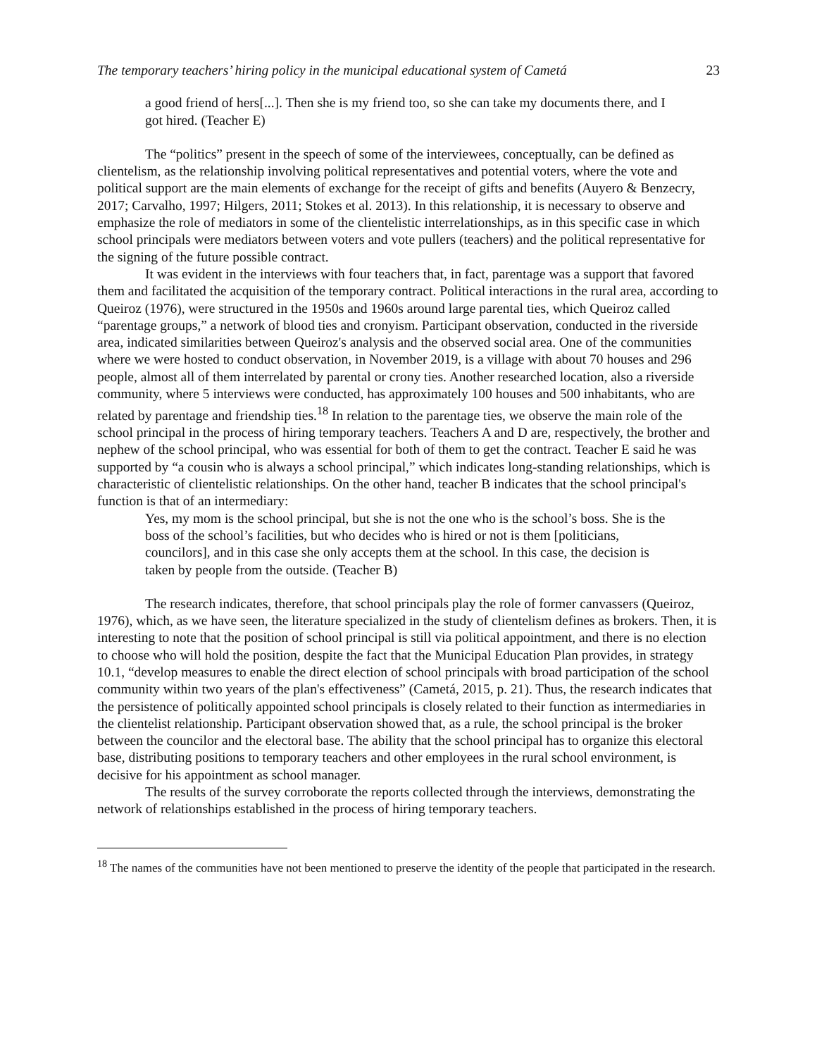The temporary teachers’ hiring policy in the municipal educational system of Cametá 23
a good friend of hers[...]. Then she is my friend too, so she can take my documents there, and I got hired. (Teacher E)
The “politics” present in the speech of some of the interviewees, conceptually, can be defined as clientelism, as the relationship involving political representatives and potential voters, where the vote and political support are the main elements of exchange for the receipt of gifts and benefits (Auyero & Benzecry, 2017; Carvalho, 1997; Hilgers, 2011; Stokes et al. 2013). In this relationship, it is necessary to observe and emphasize the role of mediators in some of the clientelistic interrelationships, as in this specific case in which school principals were mediators between voters and vote pullers (teachers) and the political representative for the signing of the future possible contract.
It was evident in the interviews with four teachers that, in fact, parentage was a support that favored them and facilitated the acquisition of the temporary contract. Political interactions in the rural area, according to Queiroz (1976), were structured in the 1950s and 1960s around large parental ties, which Queiroz called “parentage groups,” a network of blood ties and cronyism. Participant observation, conducted in the riverside area, indicated similarities between Queiroz's analysis and the observed social area. One of the communities where we were hosted to conduct observation, in November 2019, is a village with about 70 houses and 296 people, almost all of them interrelated by parental or crony ties. Another researched location, also a riverside community, where 5 interviews were conducted, has approximately 100 houses and 500 inhabitants, who are related by parentage and friendship ties.<sup>18</sup> In relation to the parentage ties, we observe the main role of the school principal in the process of hiring temporary teachers. Teachers A and D are, respectively, the brother and nephew of the school principal, who was essential for both of them to get the contract. Teacher E said he was supported by “a cousin who is always a school principal,” which indicates long-standing relationships, which is characteristic of clientelistic relationships. On the other hand, teacher B indicates that the school principal's function is that of an intermediary:
Yes, my mom is the school principal, but she is not the one who is the school’s boss. She is the boss of the school’s facilities, but who decides who is hired or not is them [politicians, councilors], and in this case she only accepts them at the school. In this case, the decision is taken by people from the outside. (Teacher B)
The research indicates, therefore, that school principals play the role of former canvassers (Queiroz, 1976), which, as we have seen, the literature specialized in the study of clientelism defines as brokers. Then, it is interesting to note that the position of school principal is still via political appointment, and there is no election to choose who will hold the position, despite the fact that the Municipal Education Plan provides, in strategy 10.1, “develop measures to enable the direct election of school principals with broad participation of the school community within two years of the plan's effectiveness” (Cametá, 2015, p. 21). Thus, the research indicates that the persistence of politically appointed school principals is closely related to their function as intermediaries in the clientelist relationship. Participant observation showed that, as a rule, the school principal is the broker between the councilor and the electoral base. The ability that the school principal has to organize this electoral base, distributing positions to temporary teachers and other employees in the rural school environment, is decisive for his appointment as school manager.
The results of the survey corroborate the reports collected through the interviews, demonstrating the network of relationships established in the process of hiring temporary teachers.
<sup>18</sup> The names of the communities have not been mentioned to preserve the identity of the people that participated in the research.